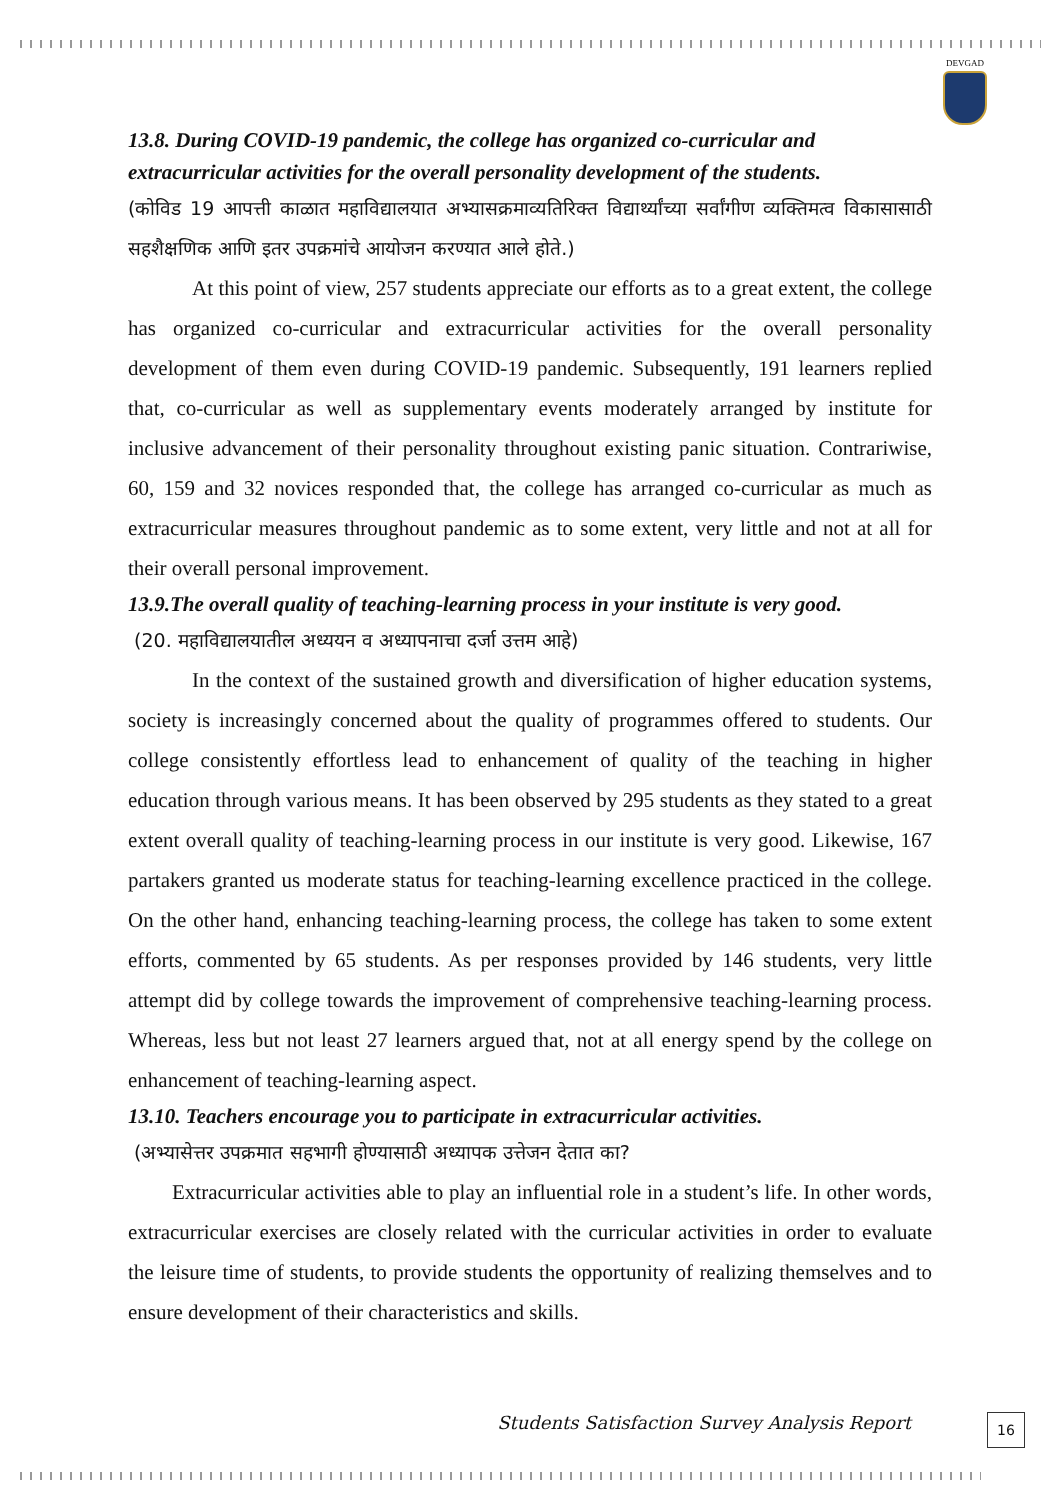DEVGAD
13.8. During COVID-19 pandemic, the college has organized co-curricular and extracurricular activities for the overall personality development of the students.
(कोविड 19 आपत्ती काळात महाविद्यालयात अभ्यासक्रमाव्यतिरिक्त विद्यार्थ्यांच्या सर्वांगीण व्यक्तिमत्व विकासासाठी सहशैक्षणिक आणि इतर उपक्रमांचे आयोजन करण्यात आले होते.)
At this point of view, 257 students appreciate our efforts as to a great extent, the college has organized co-curricular and extracurricular activities for the overall personality development of them even during COVID-19 pandemic. Subsequently, 191 learners replied that, co-curricular as well as supplementary events moderately arranged by institute for inclusive advancement of their personality throughout existing panic situation. Contrariwise, 60, 159 and 32 novices responded that, the college has arranged co-curricular as much as extracurricular measures throughout pandemic as to some extent, very little and not at all for their overall personal improvement.
13.9.The overall quality of teaching-learning process in your institute is very good.
(20. महाविद्यालयातील अध्ययन व अध्यापनाचा दर्जा उत्तम आहे)
In the context of the sustained growth and diversification of higher education systems, society is increasingly concerned about the quality of programmes offered to students. Our college consistently effortless lead to enhancement of quality of the teaching in higher education through various means. It has been observed by 295 students as they stated to a great extent overall quality of teaching-learning process in our institute is very good. Likewise, 167 partakers granted us moderate status for teaching-learning excellence practiced in the college. On the other hand, enhancing teaching-learning process, the college has taken to some extent efforts, commented by 65 students. As per responses provided by 146 students, very little attempt did by college towards the improvement of comprehensive teaching-learning process. Whereas, less but not least 27 learners argued that, not at all energy spend by the college on enhancement of teaching-learning aspect.
13.10. Teachers encourage you to participate in extracurricular activities.
(अभ्यासेत्तर उपक्रमात सहभागी होण्यासाठी अध्यापक उत्तेजन देतात का?
Extracurricular activities able to play an influential role in a student’s life. In other words, extracurricular exercises are closely related with the curricular activities in order to evaluate the leisure time of students, to provide students the opportunity of realizing themselves and to ensure development of their characteristics and skills.
Students Satisfaction Survey Analysis Report
16